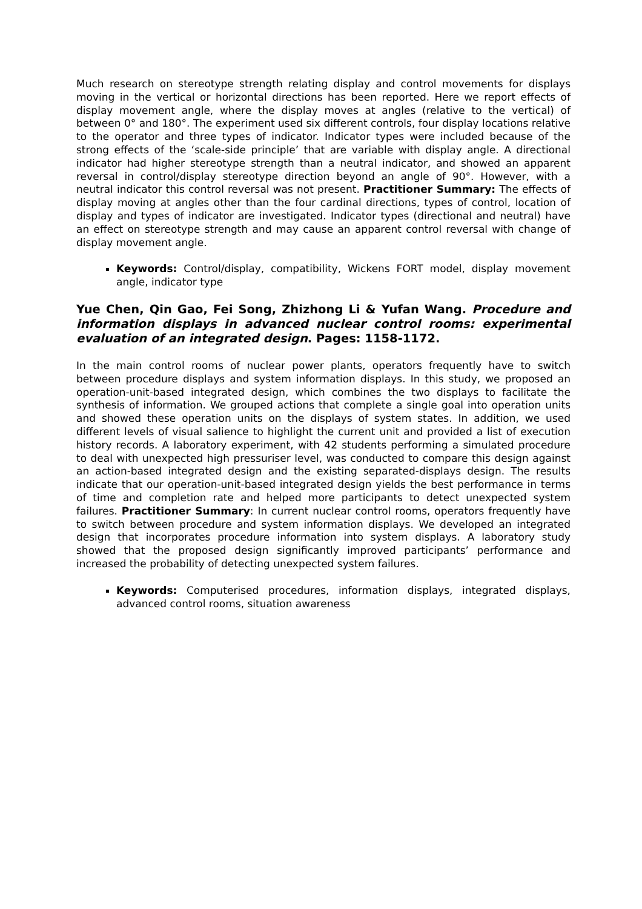Much research on stereotype strength relating display and control movements for displays moving in the vertical or horizontal directions has been reported. Here we report effects of display movement angle, where the display moves at angles (relative to the vertical) of between 0° and 180°. The experiment used six different controls, four display locations relative to the operator and three types of indicator. Indicator types were included because of the strong effects of the ‘scale-side principle’ that are variable with display angle. A directional indicator had higher stereotype strength than a neutral indicator, and showed an apparent reversal in control/display stereotype direction beyond an angle of 90°. However, with a neutral indicator this control reversal was not present. Practitioner Summary: The effects of display moving at angles other than the four cardinal directions, types of control, location of display and types of indicator are investigated. Indicator types (directional and neutral) have an effect on stereotype strength and may cause an apparent control reversal with change of display movement angle.
Keywords: Control/display, compatibility, Wickens FORT model, display movement angle, indicator type
Yue Chen, Qin Gao, Fei Song, Zhizhong Li & Yufan Wang. Procedure and information displays in advanced nuclear control rooms: experimental evaluation of an integrated design. Pages: 1158-1172.
In the main control rooms of nuclear power plants, operators frequently have to switch between procedure displays and system information displays. In this study, we proposed an operation-unit-based integrated design, which combines the two displays to facilitate the synthesis of information. We grouped actions that complete a single goal into operation units and showed these operation units on the displays of system states. In addition, we used different levels of visual salience to highlight the current unit and provided a list of execution history records. A laboratory experiment, with 42 students performing a simulated procedure to deal with unexpected high pressuriser level, was conducted to compare this design against an action-based integrated design and the existing separated-displays design. The results indicate that our operation-unit-based integrated design yields the best performance in terms of time and completion rate and helped more participants to detect unexpected system failures. Practitioner Summary: In current nuclear control rooms, operators frequently have to switch between procedure and system information displays. We developed an integrated design that incorporates procedure information into system displays. A laboratory study showed that the proposed design significantly improved participants’ performance and increased the probability of detecting unexpected system failures.
Keywords: Computerised procedures, information displays, integrated displays, advanced control rooms, situation awareness